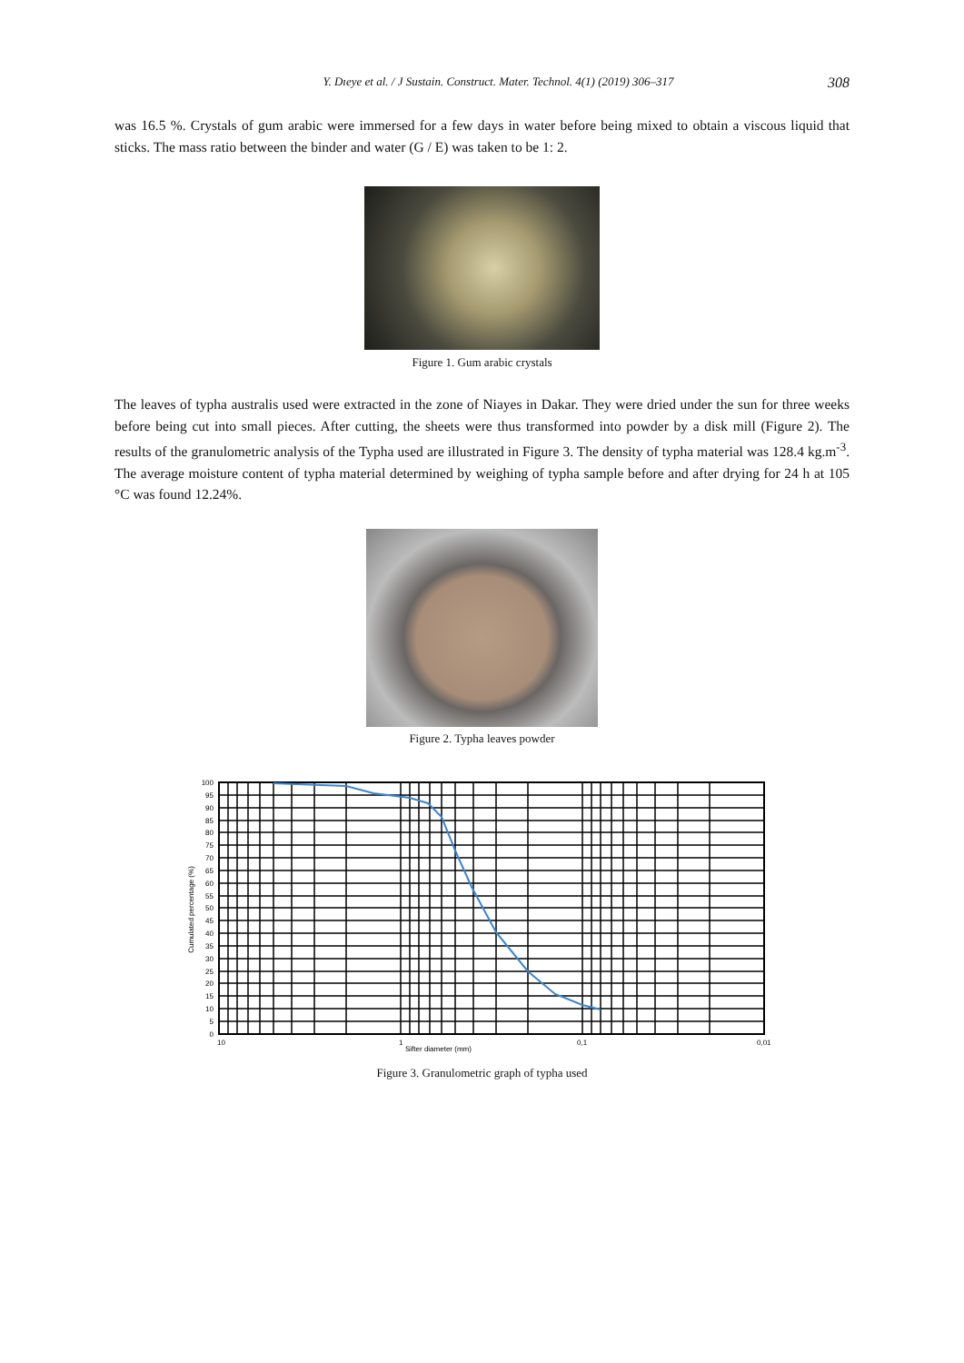Y. Dıeye et al. / J Sustain. Construct. Mater. Technol. 4(1) (2019) 306–317 308
was 16.5 %. Crystals of gum arabic were immersed for a few days in water before being mixed to obtain a viscous liquid that sticks. The mass ratio between the binder and water (G / E) was taken to be 1: 2.
Figure 1. Gum arabic crystals
The leaves of typha australis used were extracted in the zone of Niayes in Dakar. They were dried under the sun for three weeks before being cut into small pieces. After cutting, the sheets were thus transformed into powder by a disk mill (Figure 2). The results of the granulometric analysis of the Typha used are illustrated in Figure 3. The density of typha material was 128.4 kg.m<sup>-3</sup>. The average moisture content of typha material determined by weighing of typha sample before and after drying for 24 h at 105 °C was found 12.24%.
Figure 2. Typha leaves powder
100
95
90
85
80
75
70
65
60
55
50
45
40
35
30
25
20
15
10
5
0
Cumulated percentage (%)
10
1
0,1
0,01
Sifter diameter (mm)
Figure 3. Granulometric graph of typha used